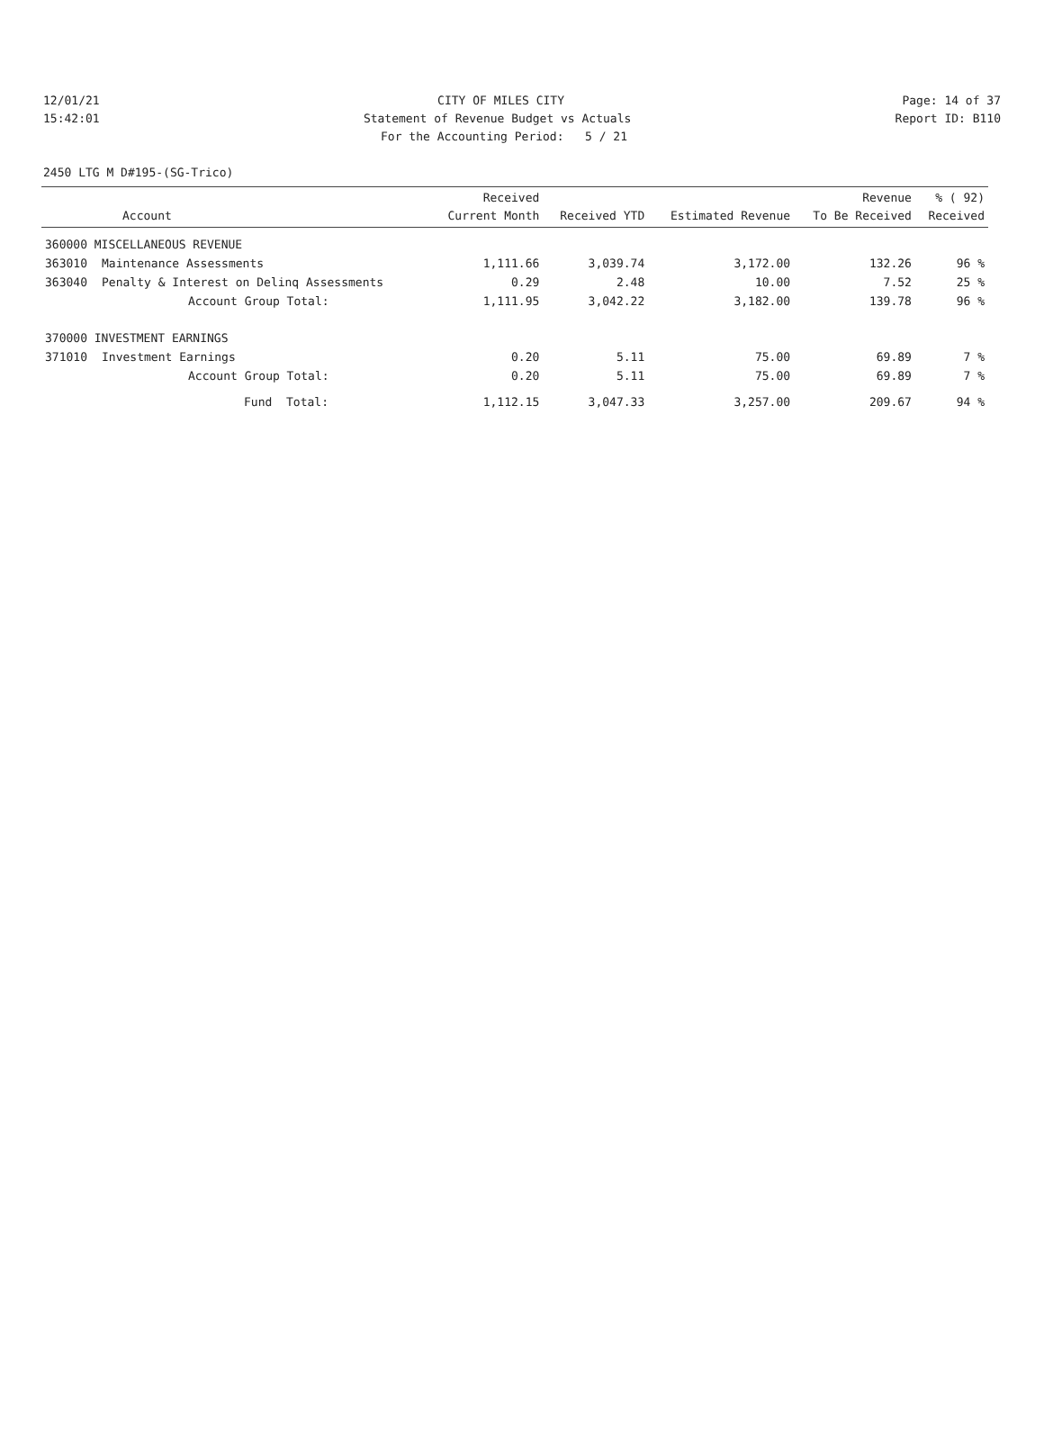12/01/21 CITY OF MILES CITY Page: 14 of 37
15:42:01 Statement of Revenue Budget vs Actuals Report ID: B110
For the Accounting Period: 5 / 21
2450 LTG M D#195-(SG-Trico)
| Account | | Received Current Month | Received YTD | Estimated Revenue | Revenue To Be Received | % ( 92) Received |
| --- | --- | --- | --- | --- | --- | --- |
| 360000 MISCELLANEOUS REVENUE | | | | | | |
| 363010 | Maintenance Assessments | 1,111.66 | 3,039.74 | 3,172.00 | 132.26 | 96 % |
| 363040 | Penalty & Interest on Delinq Assessments | 0.29 | 2.48 | 10.00 | 7.52 | 25 % |
| | Account Group Total: | 1,111.95 | 3,042.22 | 3,182.00 | 139.78 | 96 % |
| 370000 INVESTMENT EARNINGS | | | | | | |
| 371010 | Investment Earnings | 0.20 | 5.11 | 75.00 | 69.89 | 7 % |
| | Account Group Total: | 0.20 | 5.11 | 75.00 | 69.89 | 7 % |
| | Fund Total: | 1,112.15 | 3,047.33 | 3,257.00 | 209.67 | 94 % |